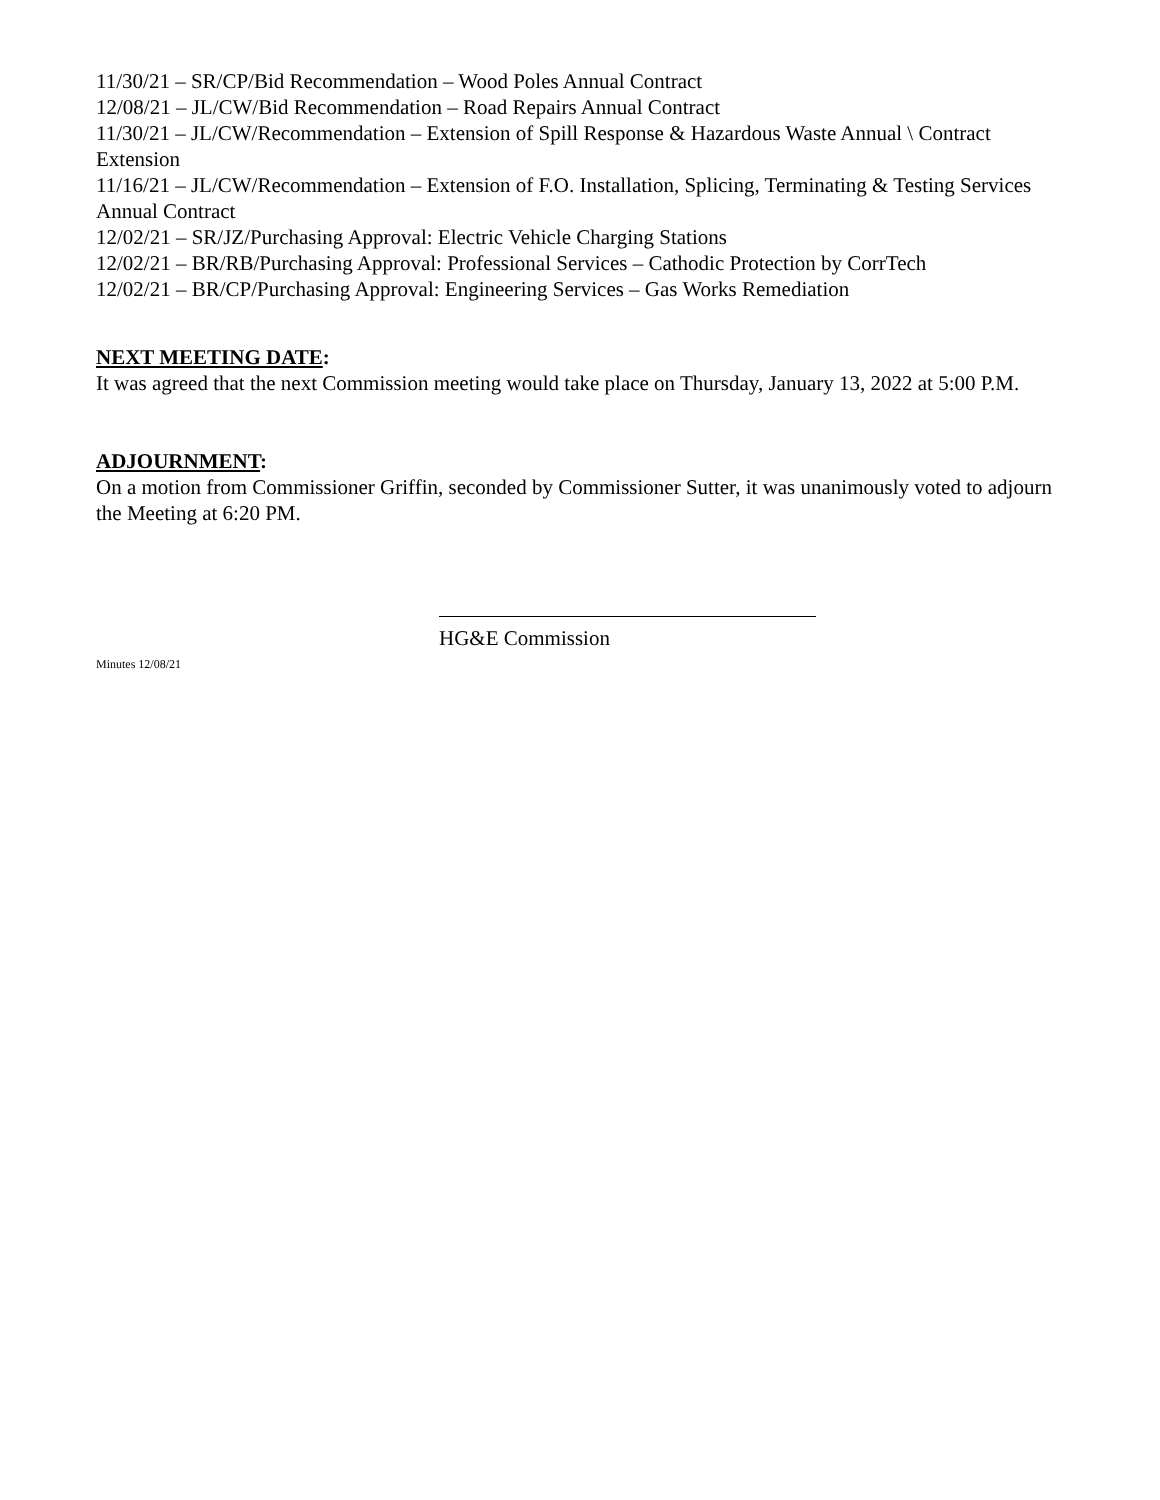11/30/21 – SR/CP/Bid Recommendation – Wood Poles Annual Contract
12/08/21 – JL/CW/Bid Recommendation – Road Repairs Annual Contract
11/30/21 – JL/CW/Recommendation – Extension of Spill Response & Hazardous Waste Annual \ Contract Extension
11/16/21 – JL/CW/Recommendation – Extension of F.O. Installation, Splicing, Terminating & Testing Services Annual Contract
12/02/21 – SR/JZ/Purchasing Approval: Electric Vehicle Charging Stations
12/02/21 – BR/RB/Purchasing Approval: Professional Services – Cathodic Protection by CorrTech
12/02/21 – BR/CP/Purchasing Approval: Engineering Services – Gas Works Remediation
NEXT MEETING DATE:
It was agreed that the next Commission meeting would take place on Thursday, January 13, 2022 at 5:00 P.M.
ADJOURNMENT:
On a motion from Commissioner Griffin, seconded by Commissioner Sutter, it was unanimously voted to adjourn the Meeting at 6:20 PM.
HG&E Commission
Minutes 12/08/21